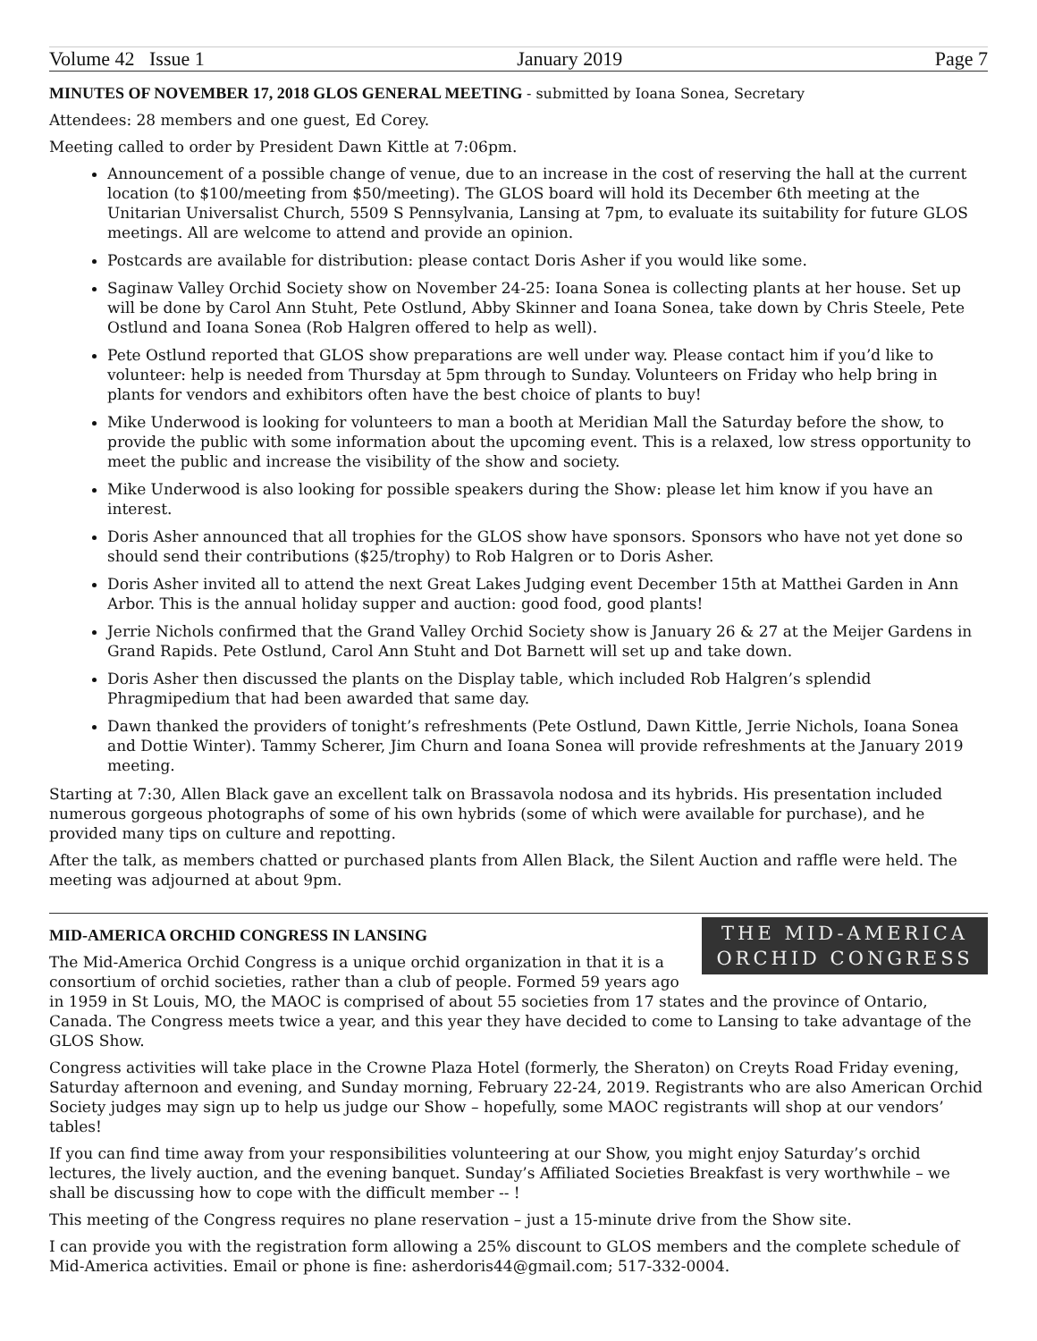Volume 42 Issue 1 January 2019 Page 7
MINUTES OF NOVEMBER 17, 2018 GLOS GENERAL MEETING - submitted by Ioana Sonea, Secretary
Attendees: 28 members and one guest, Ed Corey.
Meeting called to order by President Dawn Kittle at 7:06pm.
Announcement of a possible change of venue, due to an increase in the cost of reserving the hall at the current location (to $100/meeting from $50/meeting). The GLOS board will hold its December 6th meeting at the Unitarian Universalist Church, 5509 S Pennsylvania, Lansing at 7pm, to evaluate its suitability for future GLOS meetings. All are welcome to attend and provide an opinion.
Postcards are available for distribution: please contact Doris Asher if you would like some.
Saginaw Valley Orchid Society show on November 24-25: Ioana Sonea is collecting plants at her house. Set up will be done by Carol Ann Stuht, Pete Ostlund, Abby Skinner and Ioana Sonea, take down by Chris Steele, Pete Ostlund and Ioana Sonea (Rob Halgren offered to help as well).
Pete Ostlund reported that GLOS show preparations are well under way. Please contact him if you’d like to volunteer: help is needed from Thursday at 5pm through to Sunday. Volunteers on Friday who help bring in plants for vendors and exhibitors often have the best choice of plants to buy!
Mike Underwood is looking for volunteers to man a booth at Meridian Mall the Saturday before the show, to provide the public with some information about the upcoming event. This is a relaxed, low stress opportunity to meet the public and increase the visibility of the show and society.
Mike Underwood is also looking for possible speakers during the Show: please let him know if you have an interest.
Doris Asher announced that all trophies for the GLOS show have sponsors. Sponsors who have not yet done so should send their contributions ($25/trophy) to Rob Halgren or to Doris Asher.
Doris Asher invited all to attend the next Great Lakes Judging event December 15th at Matthei Garden in Ann Arbor. This is the annual holiday supper and auction: good food, good plants!
Jerrie Nichols confirmed that the Grand Valley Orchid Society show is January 26 & 27 at the Meijer Gardens in Grand Rapids. Pete Ostlund, Carol Ann Stuht and Dot Barnett will set up and take down.
Doris Asher then discussed the plants on the Display table, which included Rob Halgren’s splendid Phragmipedium that had been awarded that same day.
Dawn thanked the providers of tonight’s refreshments (Pete Ostlund, Dawn Kittle, Jerrie Nichols, Ioana Sonea and Dottie Winter). Tammy Scherer, Jim Churn and Ioana Sonea will provide refreshments at the January 2019 meeting.
Starting at 7:30, Allen Black gave an excellent talk on Brassavola nodosa and its hybrids. His presentation included numerous gorgeous photographs of some of his own hybrids (some of which were available for purchase), and he provided many tips on culture and repotting.
After the talk, as members chatted or purchased plants from Allen Black, the Silent Auction and raffle were held. The meeting was adjourned at about 9pm.
THE MID-AMERICA
ORCHID CONGRESS
MID-AMERICA ORCHID CONGRESS IN LANSING
The Mid-America Orchid Congress is a unique orchid organization in that it is a consortium of orchid societies, rather than a club of people. Formed 59 years ago in 1959 in St Louis, MO, the MAOC is comprised of about 55 societies from 17 states and the province of Ontario, Canada. The Congress meets twice a year, and this year they have decided to come to Lansing to take advantage of the GLOS Show.
Congress activities will take place in the Crowne Plaza Hotel (formerly, the Sheraton) on Creyts Road Friday evening, Saturday afternoon and evening, and Sunday morning, February 22-24, 2019. Registrants who are also American Orchid Society judges may sign up to help us judge our Show – hopefully, some MAOC registrants will shop at our vendors’ tables!
If you can find time away from your responsibilities volunteering at our Show, you might enjoy Saturday’s orchid lectures, the lively auction, and the evening banquet. Sunday’s Affiliated Societies Breakfast is very worthwhile – we shall be discussing how to cope with the difficult member -- !
This meeting of the Congress requires no plane reservation – just a 15-minute drive from the Show site.
I can provide you with the registration form allowing a 25% discount to GLOS members and the complete schedule of Mid-America activities. Email or phone is fine: asherdoris44@gmail.com; 517-332-0004.